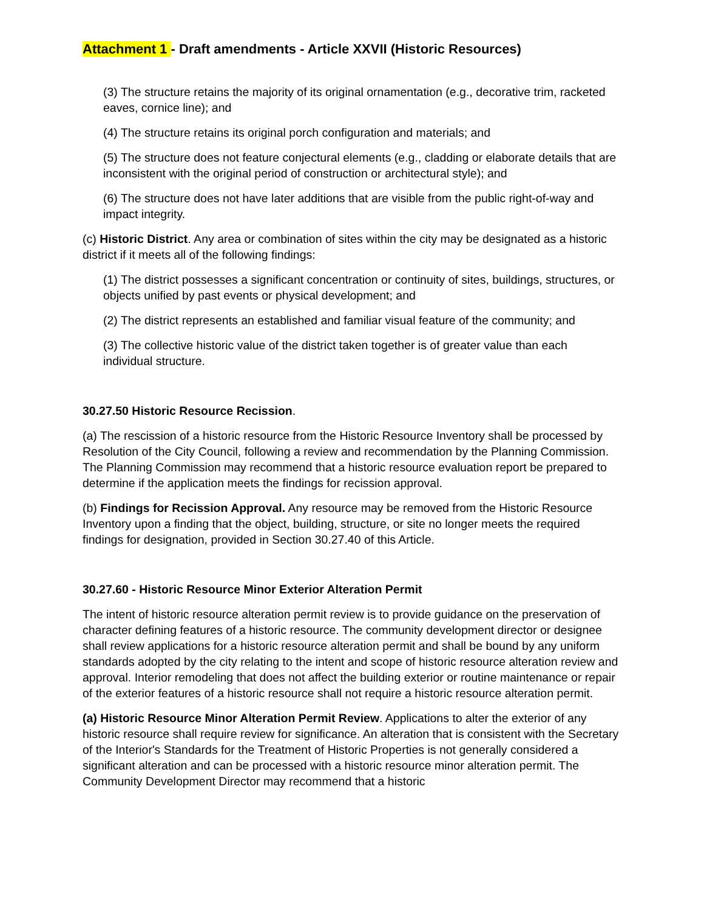Attachment 1 - Draft amendments - Article XXVII (Historic Resources)
(3) The structure retains the majority of its original ornamentation (e.g., decorative trim, racketed eaves, cornice line); and
(4) The structure retains its original porch configuration and materials; and
(5) The structure does not feature conjectural elements (e.g., cladding or elaborate details that are inconsistent with the original period of construction or architectural style); and
(6) The structure does not have later additions that are visible from the public right-of-way and impact integrity.
(c) Historic District. Any area or combination of sites within the city may be designated as a historic district if it meets all of the following findings:
(1) The district possesses a significant concentration or continuity of sites, buildings, structures, or objects unified by past events or physical development; and
(2) The district represents an established and familiar visual feature of the community; and
(3) The collective historic value of the district taken together is of greater value than each individual structure.
30.27.50 Historic Resource Recission.
(a) The rescission of a historic resource from the Historic Resource Inventory shall be processed by Resolution of the City Council, following a review and recommendation by the Planning Commission. The Planning Commission may recommend that a historic resource evaluation report be prepared to determine if the application meets the findings for recission approval.
(b) Findings for Recission Approval. Any resource may be removed from the Historic Resource Inventory upon a finding that the object, building, structure, or site no longer meets the required findings for designation, provided in Section 30.27.40 of this Article.
30.27.60 - Historic Resource Minor Exterior Alteration Permit
The intent of historic resource alteration permit review is to provide guidance on the preservation of character defining features of a historic resource. The community development director or designee shall review applications for a historic resource alteration permit and shall be bound by any uniform standards adopted by the city relating to the intent and scope of historic resource alteration review and approval. Interior remodeling that does not affect the building exterior or routine maintenance or repair of the exterior features of a historic resource shall not require a historic resource alteration permit.
(a) Historic Resource Minor Alteration Permit Review. Applications to alter the exterior of any historic resource shall require review for significance. An alteration that is consistent with the Secretary of the Interior's Standards for the Treatment of Historic Properties is not generally considered a significant alteration and can be processed with a historic resource minor alteration permit. The Community Development Director may recommend that a historic